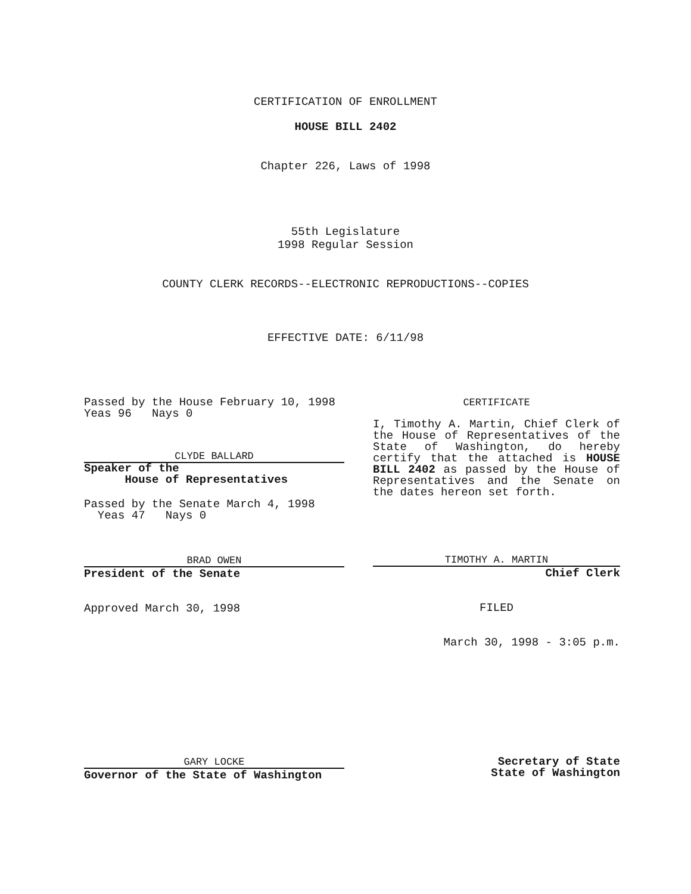CERTIFICATION OF ENROLLMENT
HOUSE BILL 2402
Chapter 226, Laws of 1998
55th Legislature
1998 Regular Session
COUNTY CLERK RECORDS--ELECTRONIC REPRODUCTIONS--COPIES
EFFECTIVE DATE: 6/11/98
Passed by the House February 10, 1998
Yeas 96 Nays 0
CLYDE BALLARD
Speaker of the
House of Representatives
Passed by the Senate March 4, 1998
Yeas 47 Nays 0
BRAD OWEN
President of the Senate
Approved March 30, 1998
CERTIFICATE
I, Timothy A. Martin, Chief Clerk of the House of Representatives of the State of Washington, do hereby certify that the attached is HOUSE BILL 2402 as passed by the House of Representatives and the Senate on the dates hereon set forth.
TIMOTHY A. MARTIN
Chief Clerk
FILED
March 30, 1998 - 3:05 p.m.
GARY LOCKE
Governor of the State of Washington
Secretary of State
State of Washington